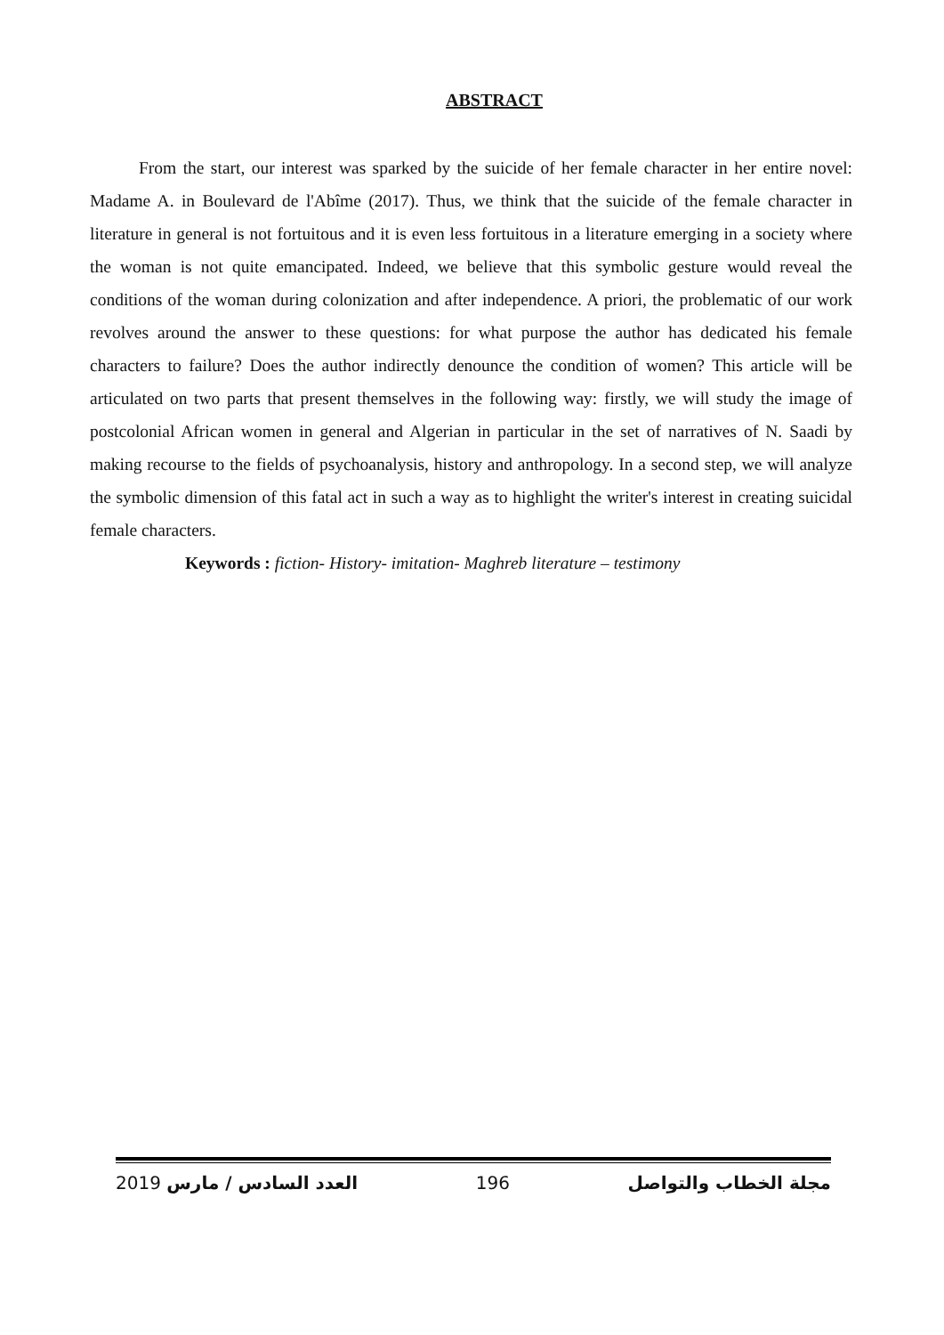ABSTRACT
From the start, our interest was sparked by the suicide of her female character in her entire novel: Madame A. in Boulevard de l'Abîme (2017). Thus, we think that the suicide of the female character in literature in general is not fortuitous and it is even less fortuitous in a literature emerging in a society where the woman is not quite emancipated. Indeed, we believe that this symbolic gesture would reveal the conditions of the woman during colonization and after independence. A priori, the problematic of our work revolves around the answer to these questions: for what purpose the author has dedicated his female characters to failure? Does the author indirectly denounce the condition of women? This article will be articulated on two parts that present themselves in the following way: firstly, we will study the image of postcolonial African women in general and Algerian in particular in the set of narratives of N. Saadi by making recourse to the fields of psychoanalysis, history and anthropology. In a second step, we will analyze the symbolic dimension of this fatal act in such a way as to highlight the writer's interest in creating suicidal female characters.
Keywords : fiction- History- imitation- Maghreb literature – testimony
2019 العدد السادس / مارس 196 مجلة الخطاب والتواصل